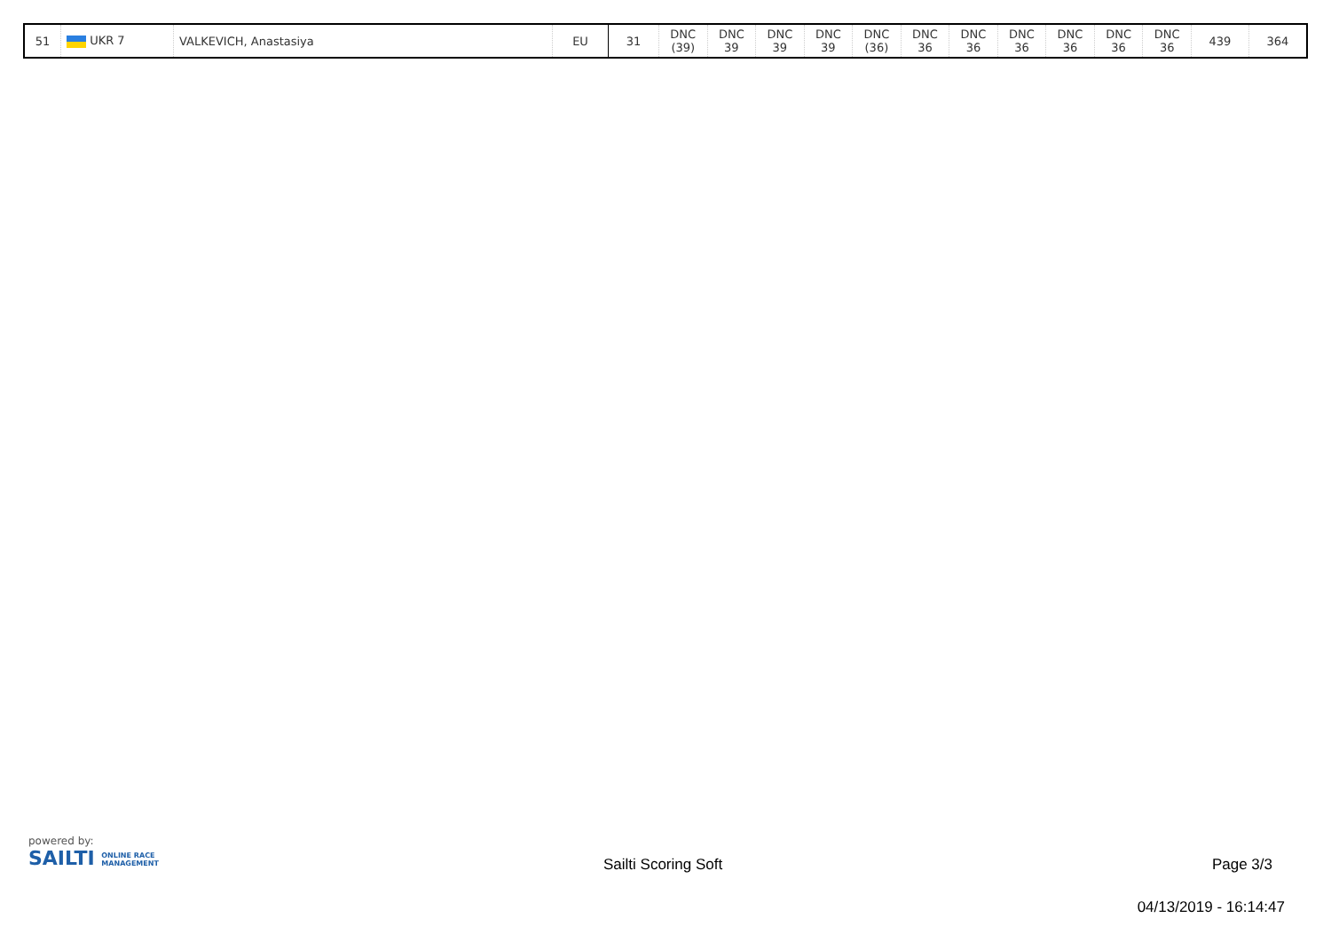| 51 | UKR 7 | VALKEVICH, Anastasiya | EU | 31 | DNC (39) | DNC 39 | DNC 39 | DNC 39 | DNC (36) | DNC 36 | DNC 36 | DNC 36 | DNC 36 | DNC 36 | DNC 36 | 439 | 364 |
powered by:
SAILTI ONLINE RACE
MANAGEMENT
Sailti Scoring Soft Page 3/3
04/13/2019 - 16:14:47